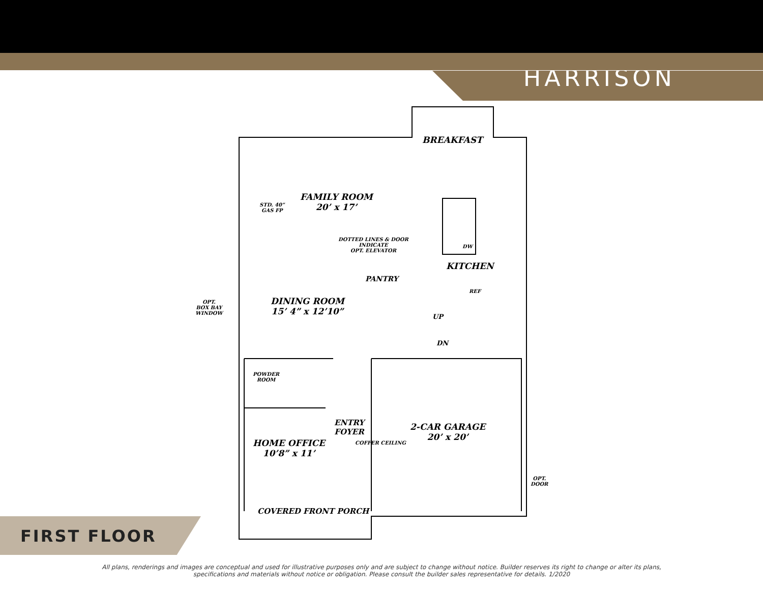HARRISON
BREAKFAST
FAMILY ROOM
20’ x 17’
STD. 40”
GAS FP
DOTTED LINES & DOOR
INDICATE
OPT. ELEVATOR
KITCHEN
DW
REF
PANTRY
OPT.
BOX BAY
WINDOW
DINING ROOM
15’ 4” x 12’10”
UP
DN
POWDER
ROOM
ENTRY
FOYER
COFFER CEILING
2-CAR GARAGE
20’ x 20’
HOME OFFICE
10’8” x 11’
OPT.
DOOR
COVERED FRONT PORCH
FIRST FLOOR
All plans, renderings and images are conceptual and used for illustrative purposes only and are subject to change without notice. Builder reserves its right to change or alter its plans,
specifications and materials without notice or obligation. Please consult the builder sales representative for details. 1/2020